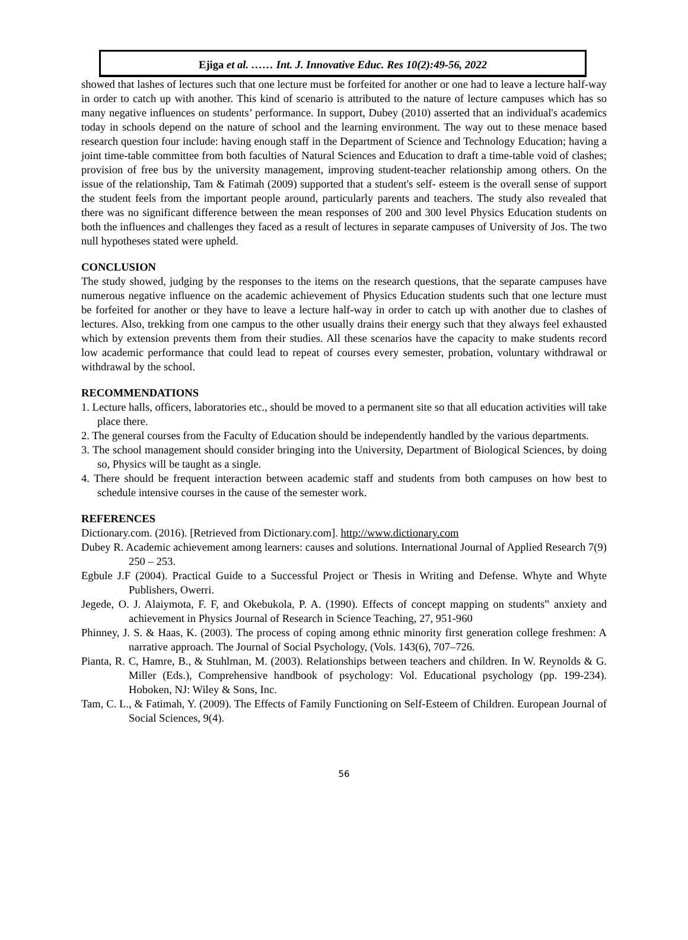Ejiga et al. …… Int. J. Innovative Educ. Res 10(2):49-56, 2022
showed that lashes of lectures such that one lecture must be forfeited for another or one had to leave a lecture half-way in order to catch up with another. This kind of scenario is attributed to the nature of lecture campuses which has so many negative influences on students’ performance. In support, Dubey (2010) asserted that an individual's academics today in schools depend on the nature of school and the learning environment. The way out to these menace based research question four include: having enough staff in the Department of Science and Technology Education; having a joint time-table committee from both faculties of Natural Sciences and Education to draft a time-table void of clashes; provision of free bus by the university management, improving student-teacher relationship among others. On the issue of the relationship, Tam & Fatimah (2009) supported that a student's self- esteem is the overall sense of support the student feels from the important people around, particularly parents and teachers. The study also revealed that there was no significant difference between the mean responses of 200 and 300 level Physics Education students on both the influences and challenges they faced as a result of lectures in separate campuses of University of Jos. The two null hypotheses stated were upheld.
CONCLUSION
The study showed, judging by the responses to the items on the research questions, that the separate campuses have numerous negative influence on the academic achievement of Physics Education students such that one lecture must be forfeited for another or they have to leave a lecture half-way in order to catch up with another due to clashes of lectures. Also, trekking from one campus to the other usually drains their energy such that they always feel exhausted which by extension prevents them from their studies. All these scenarios have the capacity to make students record low academic performance that could lead to repeat of courses every semester, probation, voluntary withdrawal or withdrawal by the school.
RECOMMENDATIONS
1. Lecture halls, officers, laboratories etc., should be moved to a permanent site so that all education activities will take place there.
2. The general courses from the Faculty of Education should be independently handled by the various departments.
3. The school management should consider bringing into the University, Department of Biological Sciences, by doing so, Physics will be taught as a single.
4. There should be frequent interaction between academic staff and students from both campuses on how best to schedule intensive courses in the cause of the semester work.
REFERENCES
Dictionary.com. (2016). [Retrieved from Dictionary.com]. http://www.dictionary.com
Dubey R. Academic achievement among learners: causes and solutions. International Journal of Applied Research 7(9) 250 – 253.
Egbule J.F (2004). Practical Guide to a Successful Project or Thesis in Writing and Defense. Whyte and Whyte Publishers, Owerri.
Jegede, O. J. Alaiymota, F. F, and Okebukola, P. A. (1990). Effects of concept mapping on students‟ anxiety and achievement in Physics Journal of Research in Science Teaching, 27, 951-960
Phinney, J. S. & Haas, K. (2003). The process of coping among ethnic minority first generation college freshmen: A narrative approach. The Journal of Social Psychology, (Vols. 143(6), 707–726.
Pianta, R. C, Hamre, B., & Stuhlman, M. (2003). Relationships between teachers and children. In W. Reynolds & G. Miller (Eds.), Comprehensive handbook of psychology: Vol. Educational psychology (pp. 199-234). Hoboken, NJ: Wiley & Sons, Inc.
Tam, C. L., & Fatimah, Y. (2009). The Effects of Family Functioning on Self-Esteem of Children. European Journal of Social Sciences, 9(4).
56